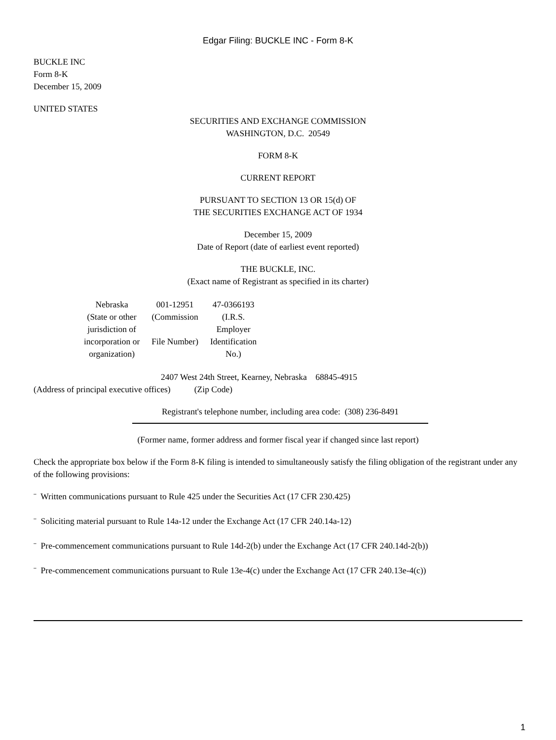Edgar Filing: BUCKLE INC - Form 8-K
BUCKLE INC
Form 8-K
December 15, 2009
UNITED STATES
SECURITIES AND EXCHANGE COMMISSION
WASHINGTON, D.C. 20549
FORM 8-K
CURRENT REPORT
PURSUANT TO SECTION 13 OR 15(d) OF
THE SECURITIES EXCHANGE ACT OF 1934
December 15, 2009
Date of Report (date of earliest event reported)
THE BUCKLE, INC.
(Exact name of Registrant as specified in its charter)
| Nebraska | 001-12951 | 47-0366193 |
| (State or other jurisdiction of incorporation or organization) | (Commission File Number) | (I.R.S. Employer Identification No.) |
2407 West 24th Street, Kearney, Nebraska 68845-4915
(Address of principal executive offices) (Zip Code)
Registrant's telephone number, including area code: (308) 236-8491
(Former name, former address and former fiscal year if changed since last report)
Check the appropriate box below if the Form 8-K filing is intended to simultaneously satisfy the filing obligation of the registrant under any of the following provisions:
¨ Written communications pursuant to Rule 425 under the Securities Act (17 CFR 230.425)
¨ Soliciting material pursuant to Rule 14a-12 under the Exchange Act (17 CFR 240.14a-12)
¨ Pre-commencement communications pursuant to Rule 14d-2(b) under the Exchange Act (17 CFR 240.14d-2(b))
¨ Pre-commencement communications pursuant to Rule 13e-4(c) under the Exchange Act (17 CFR 240.13e-4(c))
1